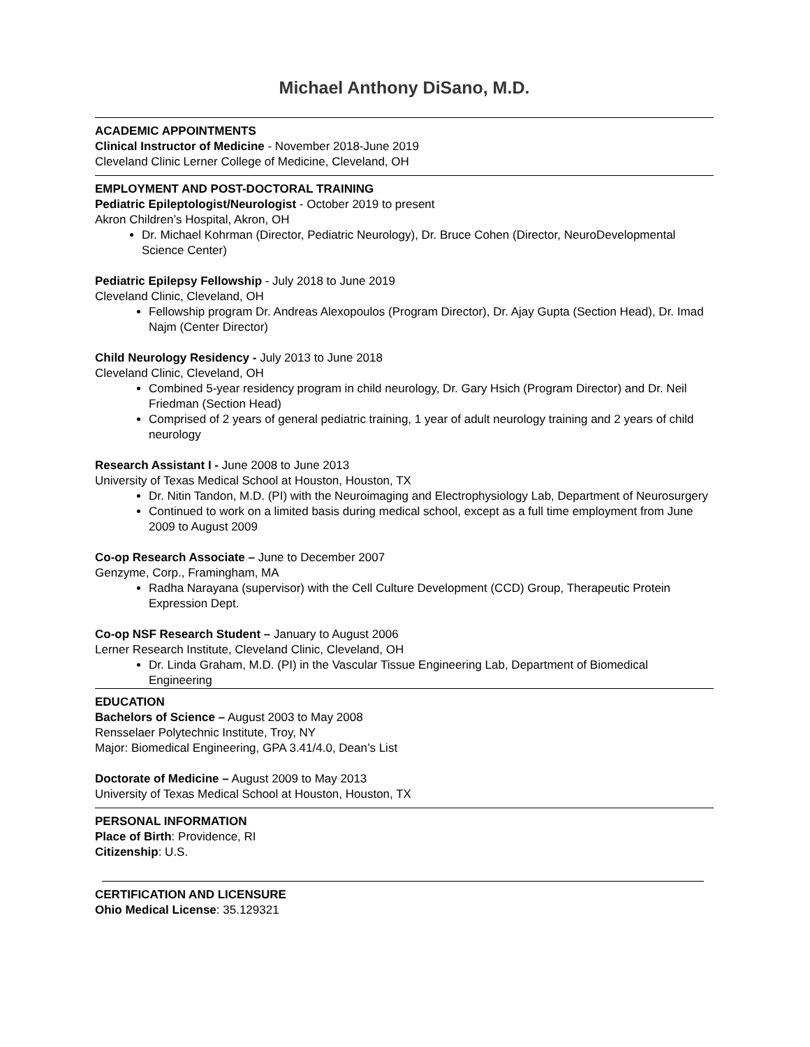Michael Anthony DiSano, M.D.
ACADEMIC APPOINTMENTS
Clinical Instructor of Medicine - November 2018-June 2019
Cleveland Clinic Lerner College of Medicine, Cleveland, OH
EMPLOYMENT AND POST-DOCTORAL TRAINING
Pediatric Epileptologist/Neurologist - October 2019 to present
Akron Children’s Hospital, Akron, OH
Dr. Michael Kohrman (Director, Pediatric Neurology), Dr. Bruce Cohen (Director, NeuroDevelopmental Science Center)
Pediatric Epilepsy Fellowship - July 2018 to June 2019
Cleveland Clinic, Cleveland, OH
Fellowship program Dr. Andreas Alexopoulos (Program Director), Dr. Ajay Gupta (Section Head), Dr. Imad Najm (Center Director)
Child Neurology Residency - July 2013 to June 2018
Cleveland Clinic, Cleveland, OH
Combined 5-year residency program in child neurology, Dr. Gary Hsich (Program Director) and Dr. Neil Friedman (Section Head)
Comprised of 2 years of general pediatric training, 1 year of adult neurology training and 2 years of child neurology
Research Assistant I - June 2008 to June 2013
University of Texas Medical School at Houston, Houston, TX
Dr. Nitin Tandon, M.D. (PI) with the Neuroimaging and Electrophysiology Lab, Department of Neurosurgery
Continued to work on a limited basis during medical school, except as a full time employment from June 2009 to August 2009
Co-op Research Associate – June to December 2007
Genzyme, Corp., Framingham, MA
Radha Narayana (supervisor) with the Cell Culture Development (CCD) Group, Therapeutic Protein Expression Dept.
Co-op NSF Research Student – January to August 2006
Lerner Research Institute, Cleveland Clinic, Cleveland, OH
Dr. Linda Graham, M.D. (PI) in the Vascular Tissue Engineering Lab, Department of Biomedical Engineering
EDUCATION
Bachelors of Science – August 2003 to May 2008
Rensselaer Polytechnic Institute, Troy, NY
Major: Biomedical Engineering, GPA 3.41/4.0, Dean’s List
Doctorate of Medicine – August 2009 to May 2013
University of Texas Medical School at Houston, Houston, TX
PERSONAL INFORMATION
Place of Birth: Providence, RI
Citizenship: U.S.
CERTIFICATION AND LICENSURE
Ohio Medical License: 35.129321